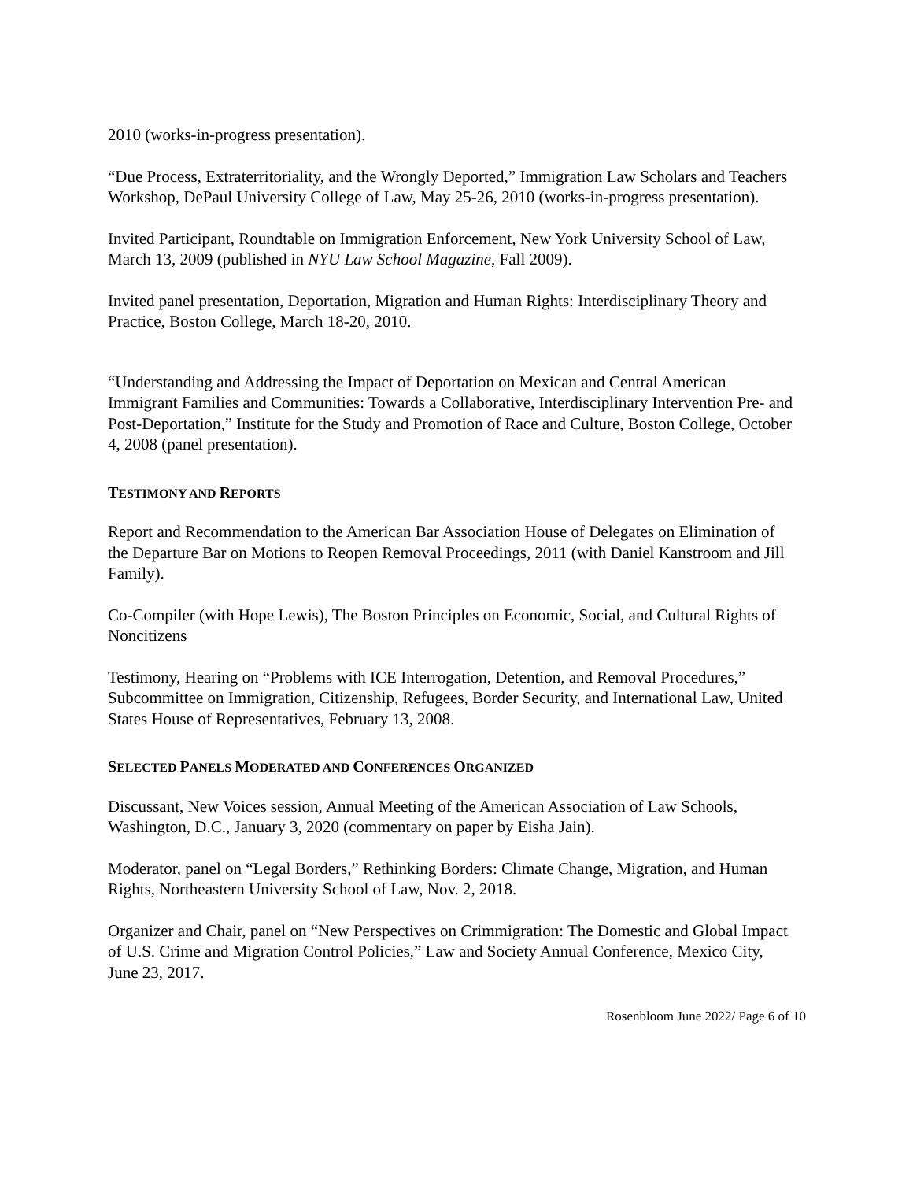2010 (works-in-progress presentation).
“Due Process, Extraterritoriality, and the Wrongly Deported,” Immigration Law Scholars and Teachers Workshop, DePaul University College of Law, May 25-26, 2010 (works-in-progress presentation).
Invited Participant, Roundtable on Immigration Enforcement, New York University School of Law, March 13, 2009 (published in NYU Law School Magazine, Fall 2009).
Invited panel presentation, Deportation, Migration and Human Rights: Interdisciplinary Theory and Practice, Boston College, March 18-20, 2010.
“Understanding and Addressing the Impact of Deportation on Mexican and Central American Immigrant Families and Communities: Towards a Collaborative, Interdisciplinary Intervention Pre- and Post-Deportation,” Institute for the Study and Promotion of Race and Culture, Boston College, October 4, 2008 (panel presentation).
TESTIMONY AND REPORTS
Report and Recommendation to the American Bar Association House of Delegates on Elimination of the Departure Bar on Motions to Reopen Removal Proceedings, 2011 (with Daniel Kanstroom and Jill Family).
Co-Compiler (with Hope Lewis), The Boston Principles on Economic, Social, and Cultural Rights of Noncitizens
Testimony, Hearing on “Problems with ICE Interrogation, Detention, and Removal Procedures,” Subcommittee on Immigration, Citizenship, Refugees, Border Security, and International Law, United States House of Representatives, February 13, 2008.
SELECTED PANELS MODERATED AND CONFERENCES ORGANIZED
Discussant, New Voices session, Annual Meeting of the American Association of Law Schools, Washington, D.C., January 3, 2020 (commentary on paper by Eisha Jain).
Moderator, panel on “Legal Borders,” Rethinking Borders: Climate Change, Migration, and Human Rights, Northeastern University School of Law, Nov. 2, 2018.
Organizer and Chair, panel on “New Perspectives on Crimmigration: The Domestic and Global Impact of U.S. Crime and Migration Control Policies,” Law and Society Annual Conference, Mexico City, June 23, 2017.
Rosenbloom June 2022/ Page 6 of 10